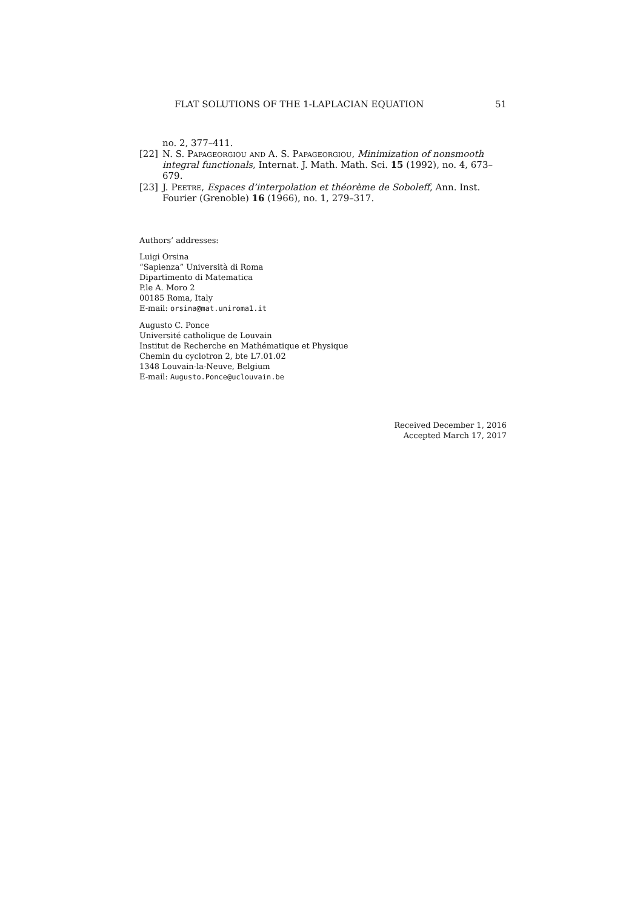FLAT SOLUTIONS OF THE 1-LAPLACIAN EQUATION 51
no. 2, 377–411.
[22] N. S. Papageorgiou and A. S. Papageorgiou, Minimization of nonsmooth integral functionals, Internat. J. Math. Math. Sci. 15 (1992), no. 4, 673–679.
[23] J. Peetre, Espaces d’interpolation et théorème de Soboleff, Ann. Inst. Fourier (Grenoble) 16 (1966), no. 1, 279–317.
Authors’ addresses:
Luigi Orsina
“Sapienza” Università di Roma
Dipartimento di Matematica
P.le A. Moro 2
00185 Roma, Italy
E-mail: orsina@mat.uniroma1.it
Augusto C. Ponce
Université catholique de Louvain
Institut de Recherche en Mathématique et Physique
Chemin du cyclotron 2, bte L7.01.02
1348 Louvain-la-Neuve, Belgium
E-mail: Augusto.Ponce@uclouvain.be
Received December 1, 2016
Accepted March 17, 2017